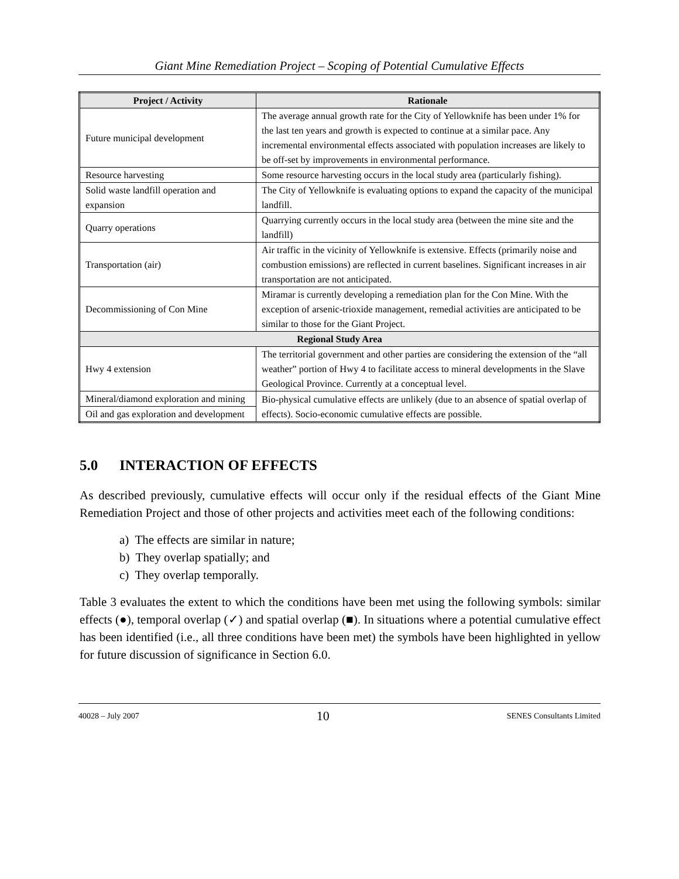Giant Mine Remediation Project – Scoping of Potential Cumulative Effects
| Project / Activity | Rationale |
| --- | --- |
| Future municipal development | The average annual growth rate for the City of Yellowknife has been under 1% for the last ten years and growth is expected to continue at a similar pace. Any incremental environmental effects associated with population increases are likely to be off-set by improvements in environmental performance. |
| Resource harvesting | Some resource harvesting occurs in the local study area (particularly fishing). |
| Solid waste landfill operation and expansion | The City of Yellowknife is evaluating options to expand the capacity of the municipal landfill. |
| Quarry operations | Quarrying currently occurs in the local study area (between the mine site and the landfill) |
| Transportation (air) | Air traffic in the vicinity of Yellowknife is extensive. Effects (primarily noise and combustion emissions) are reflected in current baselines. Significant increases in air transportation are not anticipated. |
| Decommissioning of Con Mine | Miramar is currently developing a remediation plan for the Con Mine. With the exception of arsenic-trioxide management, remedial activities are anticipated to be similar to those for the Giant Project. |
| Regional Study Area | |
| Hwy 4 extension | The territorial government and other parties are considering the extension of the “all weather” portion of Hwy 4 to facilitate access to mineral developments in the Slave Geological Province. Currently at a conceptual level. |
| Mineral/diamond exploration and mining | Bio-physical cumulative effects are unlikely (due to an absence of spatial overlap of effects). Socio-economic cumulative effects are possible. |
| Oil and gas exploration and development | |
5.0 INTERACTION OF EFFECTS
As described previously, cumulative effects will occur only if the residual effects of the Giant Mine Remediation Project and those of other projects and activities meet each of the following conditions:
a) The effects are similar in nature;
b) They overlap spatially; and
c) They overlap temporally.
Table 3 evaluates the extent to which the conditions have been met using the following symbols: similar effects (●), temporal overlap (✓) and spatial overlap (■). In situations where a potential cumulative effect has been identified (i.e., all three conditions have been met) the symbols have been highlighted in yellow for future discussion of significance in Section 6.0.
40028 – July 2007 10 SENES Consultants Limited